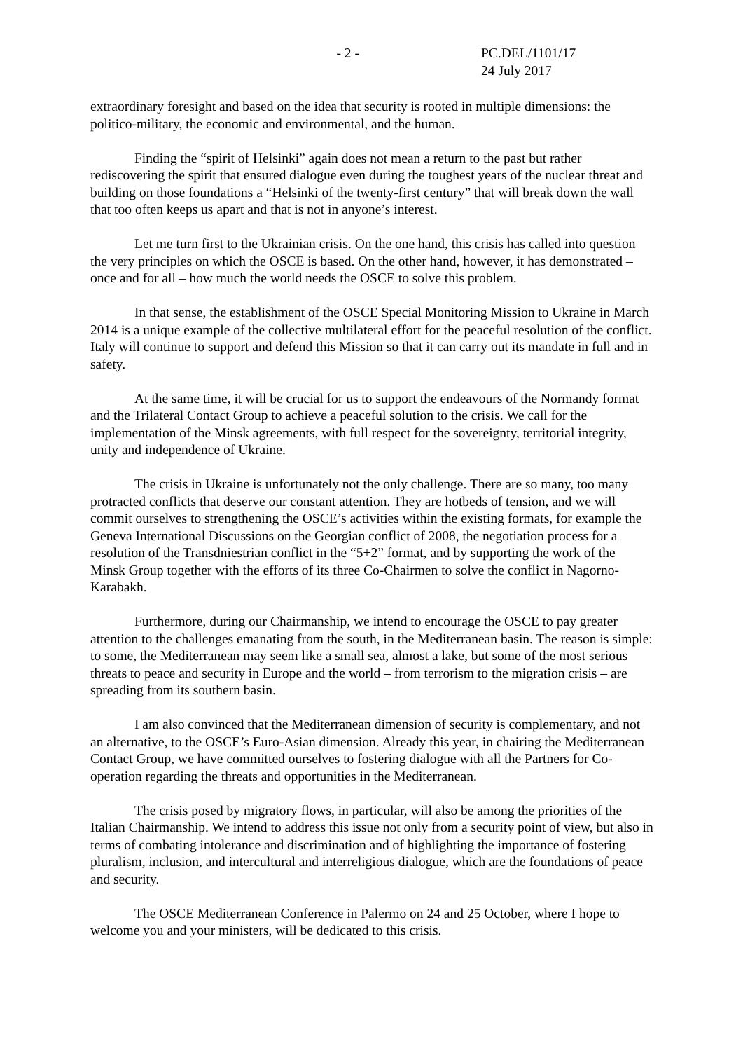- 2 - PC.DEL/1101/17
24 July 2017
extraordinary foresight and based on the idea that security is rooted in multiple dimensions: the politico-military, the economic and environmental, and the human.
Finding the “spirit of Helsinki” again does not mean a return to the past but rather rediscovering the spirit that ensured dialogue even during the toughest years of the nuclear threat and building on those foundations a “Helsinki of the twenty-first century” that will break down the wall that too often keeps us apart and that is not in anyone’s interest.
Let me turn first to the Ukrainian crisis. On the one hand, this crisis has called into question the very principles on which the OSCE is based. On the other hand, however, it has demonstrated – once and for all – how much the world needs the OSCE to solve this problem.
In that sense, the establishment of the OSCE Special Monitoring Mission to Ukraine in March 2014 is a unique example of the collective multilateral effort for the peaceful resolution of the conflict. Italy will continue to support and defend this Mission so that it can carry out its mandate in full and in safety.
At the same time, it will be crucial for us to support the endeavours of the Normandy format and the Trilateral Contact Group to achieve a peaceful solution to the crisis. We call for the implementation of the Minsk agreements, with full respect for the sovereignty, territorial integrity, unity and independence of Ukraine.
The crisis in Ukraine is unfortunately not the only challenge. There are so many, too many protracted conflicts that deserve our constant attention. They are hotbeds of tension, and we will commit ourselves to strengthening the OSCE’s activities within the existing formats, for example the Geneva International Discussions on the Georgian conflict of 2008, the negotiation process for a resolution of the Transdniestrian conflict in the “5+2” format, and by supporting the work of the Minsk Group together with the efforts of its three Co-Chairmen to solve the conflict in Nagorno-Karabakh.
Furthermore, during our Chairmanship, we intend to encourage the OSCE to pay greater attention to the challenges emanating from the south, in the Mediterranean basin. The reason is simple: to some, the Mediterranean may seem like a small sea, almost a lake, but some of the most serious threats to peace and security in Europe and the world – from terrorism to the migration crisis – are spreading from its southern basin.
I am also convinced that the Mediterranean dimension of security is complementary, and not an alternative, to the OSCE’s Euro-Asian dimension. Already this year, in chairing the Mediterranean Contact Group, we have committed ourselves to fostering dialogue with all the Partners for Co-operation regarding the threats and opportunities in the Mediterranean.
The crisis posed by migratory flows, in particular, will also be among the priorities of the Italian Chairmanship. We intend to address this issue not only from a security point of view, but also in terms of combating intolerance and discrimination and of highlighting the importance of fostering pluralism, inclusion, and intercultural and interreligious dialogue, which are the foundations of peace and security.
The OSCE Mediterranean Conference in Palermo on 24 and 25 October, where I hope to welcome you and your ministers, will be dedicated to this crisis.